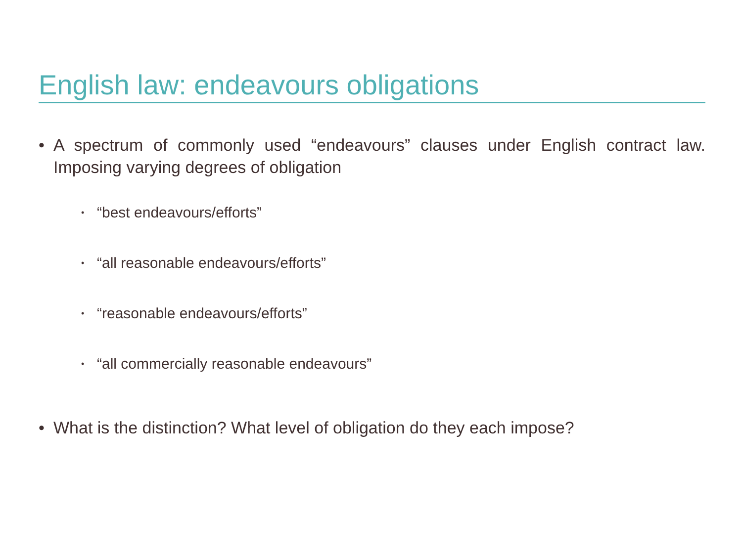English law: endeavours obligations
• A spectrum of commonly used “endeavours” clauses under English contract law. Imposing varying degrees of obligation
• “best endeavours/efforts”
• “all reasonable endeavours/efforts”
• “reasonable endeavours/efforts”
• “all commercially reasonable endeavours”
• What is the distinction? What level of obligation do they each impose?